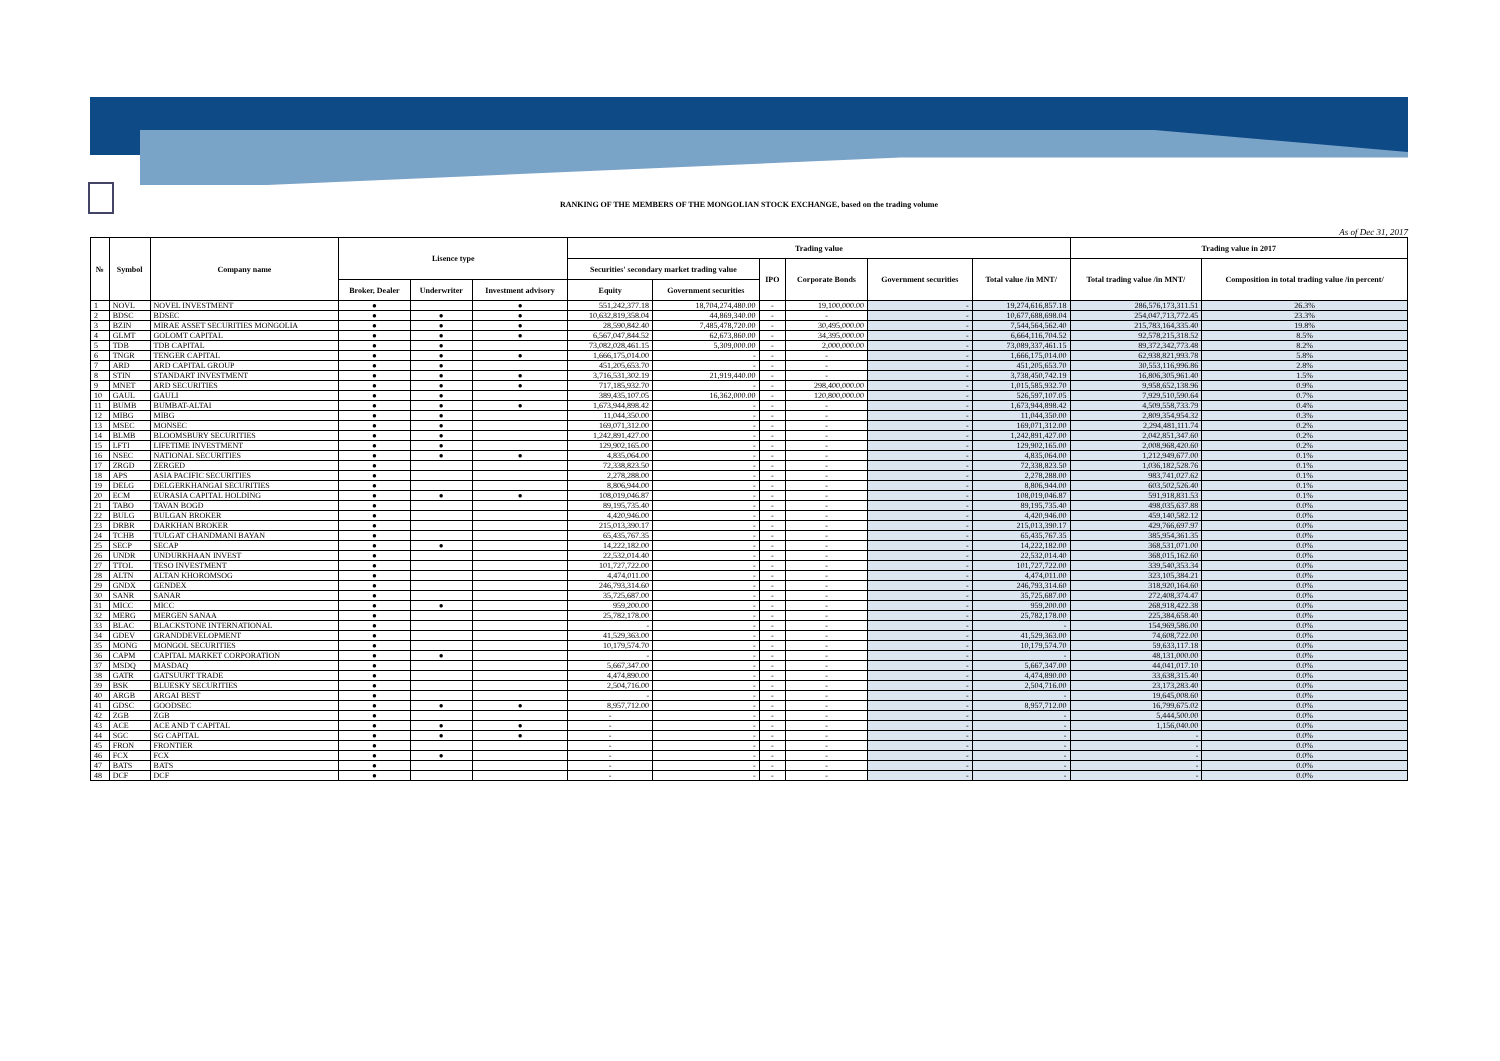RANKING OF THE MEMBERS OF THE MONGOLIAN STOCK EXCHANGE, based on the trading volume
As of Dec 31, 2017
| № | Symbol | Company name | Lisence type | | | Trading value | | | | | | Trading value in 2017 | |
| --- | --- | --- | --- | --- | --- | --- | --- | --- | --- | --- | --- | --- | --- |
| | | | | | | Securities' secondary market trading value | | IPO | Corporate Bonds | Government securities | Total value /in MNT/ | Total trading value /in MNT/ | Composition in total trading value /in percent/ |
| | | | Broker, Dealer | Underwriter | Investment advisory | Equity | Government securities | | | | | | |
| 1 | NOVL | NOVEL INVESTMENT | ● | | ● | 551,242,377.18 | 18,704,274,480.00 | - | 19,100,000.00 | - | 19,274,616,857.18 | 286,576,173,311.51 | 26.3% |
| 2 | BDSC | BDSEC | ● | ● | ● | 10,632,819,358.04 | 44,869,340.00 | - | - | - | 10,677,688,698.04 | 254,047,713,772.45 | 23.3% |
| 3 | BZIN | MIRAE ASSET SECURITIES MONGOLIA | ● | ● | ● | 28,590,842.40 | 7,485,478,720.00 | - | 30,495,000.00 | - | 7,544,564,562.40 | 215,783,164,335.40 | 19.8% |
| 4 | GLMT | GOLOMT CAPITAL | ● | ● | ● | 6,567,047,844.52 | 62,673,860.00 | - | 34,395,000.00 | - | 6,664,116,704.52 | 92,578,215,318.52 | 8.5% |
| 5 | TDB | TDB CAPITAL | ● | ● | | 73,082,028,461.15 | 5,309,000.00 | - | 2,000,000.00 | - | 73,089,337,461.15 | 89,372,342,773.48 | 8.2% |
| 6 | TNGR | TENGER CAPITAL | ● | ● | ● | 1,666,175,014.00 | - | - | - | - | 1,666,175,014.00 | 62,938,821,993.78 | 5.8% |
| 7 | ARD | ARD CAPITAL GROUP | ● | ● | | 451,205,653.70 | - | - | - | - | 451,205,653.70 | 30,553,116,996.86 | 2.8% |
| 8 | STIN | STANDART INVESTMENT | ● | ● | ● | 3,716,531,302.19 | 21,919,440.00 | - | - | - | 3,738,450,742.19 | 16,806,305,961.40 | 1.5% |
| 9 | MNET | ARD SECURITIES | ● | ● | ● | 717,185,932.70 | - | - | 298,400,000.00 | - | 1,015,585,932.70 | 9,958,652,138.96 | 0.9% |
| 10 | GAUL | GAULI | ● | ● | | 389,435,107.05 | 16,362,000.00 | - | 120,800,000.00 | - | 526,597,107.05 | 7,929,510,590.64 | 0.7% |
| 11 | BUMB | BUMBAT-ALTAI | ● | ● | ● | 1,673,944,898.42 | - | - | - | - | 1,673,944,898.42 | 4,509,558,733.79 | 0.4% |
| 12 | MIBG | MIBG | ● | ● | | 11,044,350.00 | - | - | - | - | 11,044,350.00 | 2,809,354,954.32 | 0.3% |
| 13 | MSEC | MONSEC | ● | ● | | 169,071,312.00 | - | - | - | - | 169,071,312.00 | 2,294,481,111.74 | 0.2% |
| 14 | BLMB | BLOOMSBURY SECURITIES | ● | ● | | 1,242,891,427.00 | - | - | - | - | 1,242,891,427.00 | 2,042,851,347.60 | 0.2% |
| 15 | LFTI | LIFETIME INVESTMENT | ● | ● | | 129,902,165.00 | - | - | - | - | 129,902,165.00 | 2,008,968,420.60 | 0.2% |
| 16 | NSEC | NATIONAL SECURITIES | ● | ● | ● | 4,835,064.00 | - | - | - | - | 4,835,064.00 | 1,212,949,677.00 | 0.1% |
| 17 | ZRGD | ZERGED | ● | | | 72,338,823.50 | - | - | - | - | 72,338,823.50 | 1,036,182,528.76 | 0.1% |
| 18 | APS | ASIA PACIFIC SECURITIES | ● | | | 2,278,288.00 | - | - | - | - | 2,278,288.00 | 983,741,027.62 | 0.1% |
| 19 | DELG | DELGERKHANGAI SECURITIES | ● | | | 8,806,944.00 | - | - | - | - | 8,806,944.00 | 603,502,526.40 | 0.1% |
| 20 | ECM | EURASIA CAPITAL HOLDING | ● | ● | ● | 108,019,046.87 | - | - | - | - | 108,019,046.87 | 591,918,831.53 | 0.1% |
| 21 | TABO | TAVAN BOGD | ● | | | 89,195,735.40 | - | - | - | - | 89,195,735.40 | 498,035,637.88 | 0.0% |
| 22 | BULG | BULGAN BROKER | ● | | | 4,420,946.00 | - | - | - | - | 4,420,946.00 | 459,140,582.12 | 0.0% |
| 23 | DRBR | DARKHAN BROKER | ● | | | 215,013,390.17 | - | - | - | - | 215,013,390.17 | 429,766,697.97 | 0.0% |
| 24 | TCHB | TULGAT CHANDMANI BAYAN | ● | | | 65,435,767.35 | - | - | - | - | 65,435,767.35 | 385,954,361.35 | 0.0% |
| 25 | SECP | SECAP | ● | ● | | 14,222,182.00 | - | - | - | - | 14,222,182.00 | 368,531,071.00 | 0.0% |
| 26 | UNDR | UNDURKHAAN INVEST | ● | | | 22,532,014.40 | - | - | - | - | 22,532,014.40 | 368,015,162.60 | 0.0% |
| 27 | TTOL | TESO INVESTMENT | ● | | | 101,727,722.00 | - | - | - | - | 101,727,722.00 | 339,540,353.34 | 0.0% |
| 28 | ALTN | ALTAN KHOROMSOG | ● | | | 4,474,011.00 | - | - | - | - | 4,474,011.00 | 323,105,384.21 | 0.0% |
| 29 | GNDX | GENDEX | ● | | | 246,793,314.60 | - | - | - | - | 246,793,314.60 | 318,920,164.60 | 0.0% |
| 30 | SANR | SANAR | ● | | | 35,725,687.00 | - | - | - | - | 35,725,687.00 | 272,408,374.47 | 0.0% |
| 31 | MICC | MICC | ● | ● | | 959,200.00 | - | - | - | - | 959,200.00 | 268,918,422.38 | 0.0% |
| 32 | MERG | MERGEN SANAA | ● | | | 25,782,178.00 | - | - | - | - | 25,782,178.00 | 225,384,658.40 | 0.0% |
| 33 | BLAC | BLACKSTONE INTERNATIONAL | ● | | | - | - | - | - | - | - | 154,969,586.00 | 0.0% |
| 34 | GDEV | GRANDDEVELOPMENT | ● | | | 41,529,363.00 | - | - | - | - | 41,529,363.00 | 74,608,722.00 | 0.0% |
| 35 | MONG | MONGOL SECURITIES | ● | | | 10,179,574.70 | - | - | - | - | 10,179,574.70 | 59,633,117.18 | 0.0% |
| 36 | CAPM | CAPITAL MARKET CORPORATION | ● | ● | | - | - | - | - | - | - | 48,131,000.00 | 0.0% |
| 37 | MSDQ | MASDAQ | ● | | | 5,667,347.00 | - | - | - | - | 5,667,347.00 | 44,041,017.10 | 0.0% |
| 38 | GATR | GATSUURT TRADE | ● | | | 4,474,890.00 | - | - | - | - | 4,474,890.00 | 33,638,315.40 | 0.0% |
| 39 | BSK | BLUESKY SECURITIES | ● | | | 2,504,716.00 | - | - | - | - | 2,504,716.00 | 23,173,283.40 | 0.0% |
| 40 | ARGB | ARGAI BEST | ● | | | - | - | - | - | - | - | 19,645,008.60 | 0.0% |
| 41 | GDSC | GOODSEC | ● | ● | ● | 8,957,712.00 | - | - | - | - | 8,957,712.00 | 16,799,675.02 | 0.0% |
| 42 | ZGB | ZGB | ● | | | - | - | - | - | - | - | 5,444,500.00 | 0.0% |
| 43 | ACE | ACE AND T CAPITAL | ● | ● | ● | - | - | - | - | - | - | 1,156,040.00 | 0.0% |
| 44 | SGC | SG CAPITAL | ● | ● | ● | - | - | - | - | - | - | - | 0.0% |
| 45 | FRON | FRONTIER | ● | | | - | - | - | - | - | - | - | 0.0% |
| 46 | FCX | FCX | ● | ● | | - | - | - | - | - | - | - | 0.0% |
| 47 | BATS | BATS | ● | | | - | - | - | - | - | - | - | 0.0% |
| 48 | DCF | DCF | ● | | | - | - | - | - | - | - | - | 0.0% |